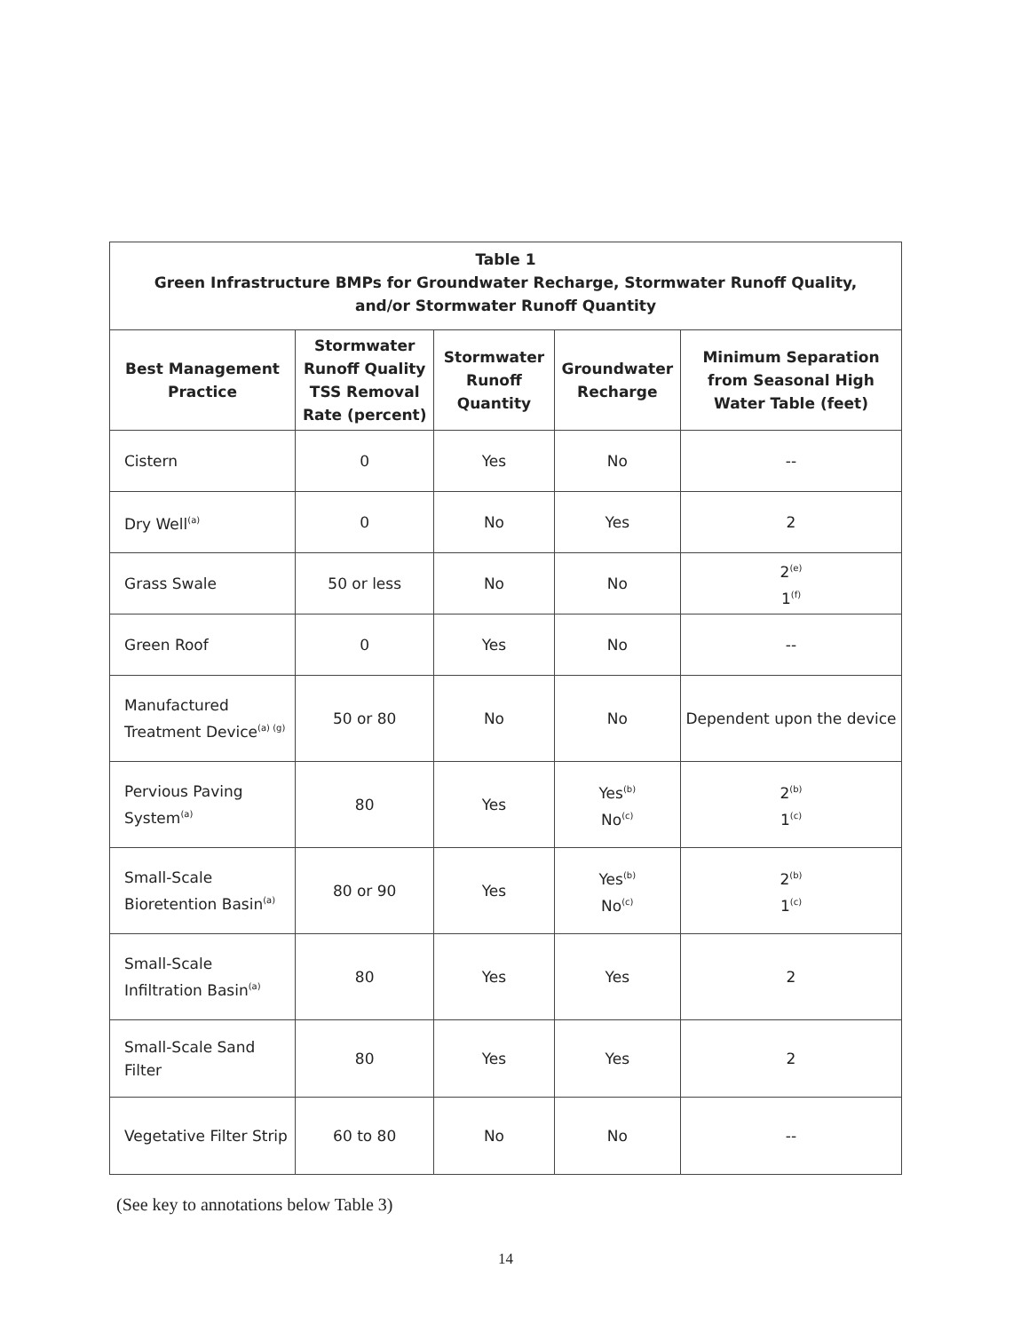| Table 1 Green Infrastructure BMPs for Groundwater Recharge, Stormwater Runoff Quality, and/or Stormwater Runoff Quantity | | | | |
| --- | --- | --- | --- | --- |
| Best Management Practice | Stormwater Runoff Quality TSS Removal Rate (percent) | Stormwater Runoff Quantity | Groundwater Recharge | Minimum Separation from Seasonal High Water Table (feet) |
| Cistern | 0 | Yes | No | -- |
| Dry Well<sup>(a)</sup> | 0 | No | Yes | 2 |
| Grass Swale | 50 or less | No | No | 2<sup>(e)</sup> 1<sup>(f)</sup> |
| Green Roof | 0 | Yes | No | -- |
| Manufactured Treatment Device<sup>(a) (g)</sup> | 50 or 80 | No | No | Dependent upon the device |
| Pervious Paving System<sup>(a)</sup> | 80 | Yes | Yes<sup>(b)</sup> No<sup>(c)</sup> | 2<sup>(b)</sup> 1<sup>(c)</sup> |
| Small-Scale Bioretention Basin<sup>(a)</sup> | 80 or 90 | Yes | Yes<sup>(b)</sup> No<sup>(c)</sup> | 2<sup>(b)</sup> 1<sup>(c)</sup> |
| Small-Scale Infiltration Basin<sup>(a)</sup> | 80 | Yes | Yes | 2 |
| Small-Scale Sand Filter | 80 | Yes | Yes | 2 |
| Vegetative Filter Strip | 60 to 80 | No | No | -- |
(See key to annotations below Table 3)
14